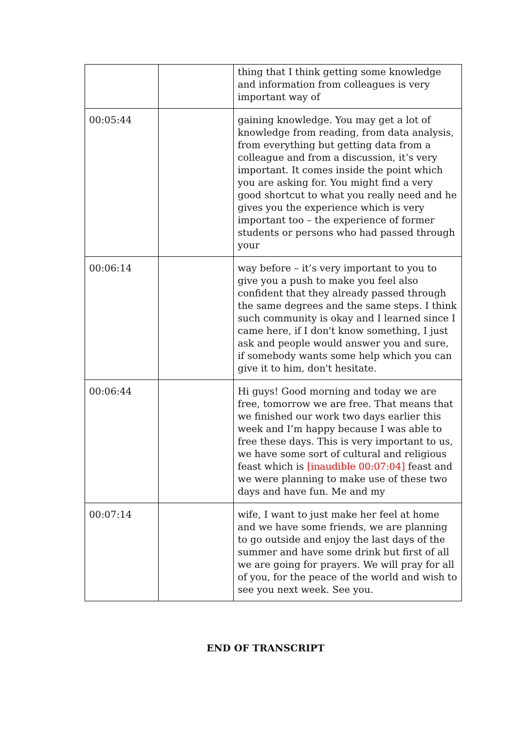| | | thing that I think getting some knowledge and information from colleagues is very important way of |
| 00:05:44 | | gaining knowledge. You may get a lot of knowledge from reading, from data analysis, from everything but getting data from a colleague and from a discussion, it’s very important. It comes inside the point which you are asking for. You might find a very good shortcut to what you really need and he gives you the experience which is very important too – the experience of former students or persons who had passed through your |
| 00:06:14 | | way before – it’s very important to you to give you a push to make you feel also confident that they already passed through the same degrees and the same steps. I think such community is okay and I learned since I came here, if I don't know something, I just ask and people would answer you and sure, if somebody wants some help which you can give it to him, don't hesitate. |
| 00:06:44 | | Hi guys! Good morning and today we are free, tomorrow we are free. That means that we finished our work two days earlier this week and I’m happy because I was able to free these days. This is very important to us, we have some sort of cultural and religious feast which is [inaudible 00:07:04] feast and we were planning to make use of these two days and have fun. Me and my |
| 00:07:14 | | wife, I want to just make her feel at home and we have some friends, we are planning to go outside and enjoy the last days of the summer and have some drink but first of all we are going for prayers. We will pray for all of you, for the peace of the world and wish to see you next week. See you. |
END OF TRANSCRIPT